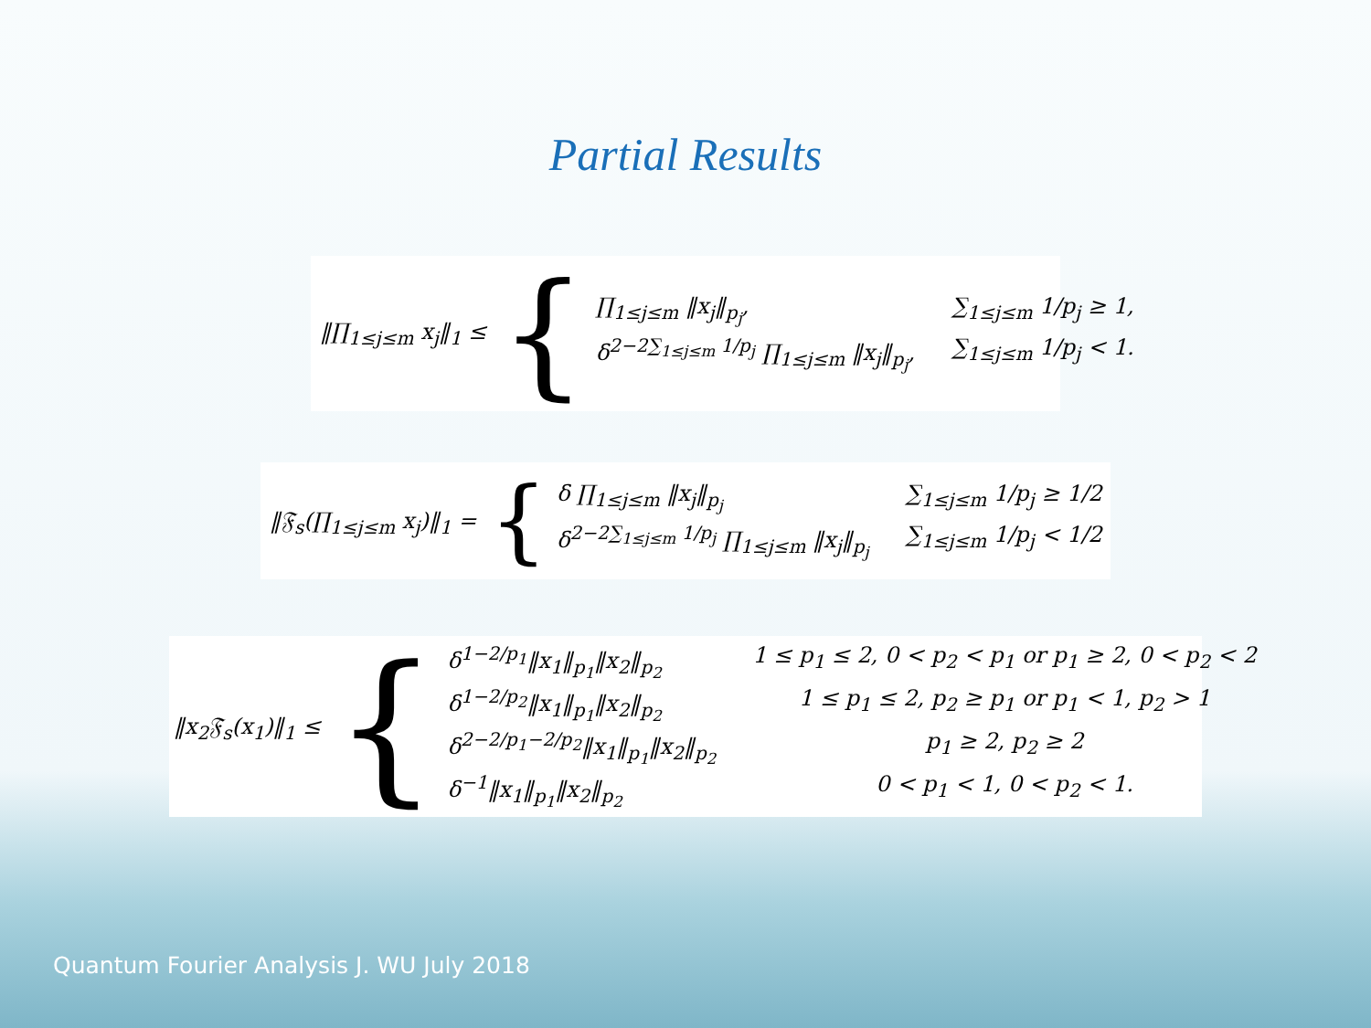Partial Results
‖∏<sub>1≤j≤m</sub> x<sub>j</sub>‖<sub>1</sub> ≤ {
∏<sub>1≤j≤m</sub> ‖x<sub>j</sub>‖<sub>p<sub>j</sub></sub>,
∑<sub>1≤j≤m</sub> 1/p<sub>j</sub> ≥ 1,
δ<sup>2−2∑<sub>1≤j≤m</sub> 1/p<sub>j</sub></sup> ∏<sub>1≤j≤m</sub> ‖x<sub>j</sub>‖<sub>p<sub>j</sub></sub>,
∑<sub>1≤j≤m</sub> 1/p<sub>j</sub> < 1.
‖𝔉<sub>s</sub>(∏<sub>1≤j≤m</sub> x<sub>j</sub>)‖<sub>1</sub> = {
δ ∏<sub>1≤j≤m</sub> ‖x<sub>j</sub>‖<sub>p<sub>j</sub></sub>
∑<sub>1≤j≤m</sub> 1/p<sub>j</sub> ≥ 1/2
δ<sup>2−2∑<sub>1≤j≤m</sub> 1/p<sub>j</sub></sup> ∏<sub>1≤j≤m</sub> ‖x<sub>j</sub>‖<sub>p<sub>j</sub></sub>
∑<sub>1≤j≤m</sub> 1/p<sub>j</sub> < 1/2
‖x<sub>2</sub>𝔉<sub>s</sub>(x<sub>1</sub>)‖<sub>1</sub> ≤ {
δ<sup>1−2/p<sub>1</sub></sup>‖x<sub>1</sub>‖<sub>p<sub>1</sub></sub>‖x<sub>2</sub>‖<sub>p<sub>2</sub></sub>
1 ≤ p<sub>1</sub> ≤ 2, 0 < p<sub>2</sub> < p<sub>1</sub> or p<sub>1</sub> ≥ 2, 0 < p<sub>2</sub> < 2
δ<sup>1−2/p<sub>2</sub></sup>‖x<sub>1</sub>‖<sub>p<sub>1</sub></sub>‖x<sub>2</sub>‖<sub>p<sub>2</sub></sub>
1 ≤ p<sub>1</sub> ≤ 2, p<sub>2</sub> ≥ p<sub>1</sub> or p<sub>1</sub> < 1, p<sub>2</sub> > 1
δ<sup>2−2/p<sub>1</sub>−2/p<sub>2</sub></sup>‖x<sub>1</sub>‖<sub>p<sub>1</sub></sub>‖x<sub>2</sub>‖<sub>p<sub>2</sub></sub>
p<sub>1</sub> ≥ 2, p<sub>2</sub> ≥ 2
δ<sup>−1</sup>‖x<sub>1</sub>‖<sub>p<sub>1</sub></sub>‖x<sub>2</sub>‖<sub>p<sub>2</sub></sub>
0 < p<sub>1</sub> < 1, 0 < p<sub>2</sub> < 1.
Quantum Fourier Analysis J. WU July 2018